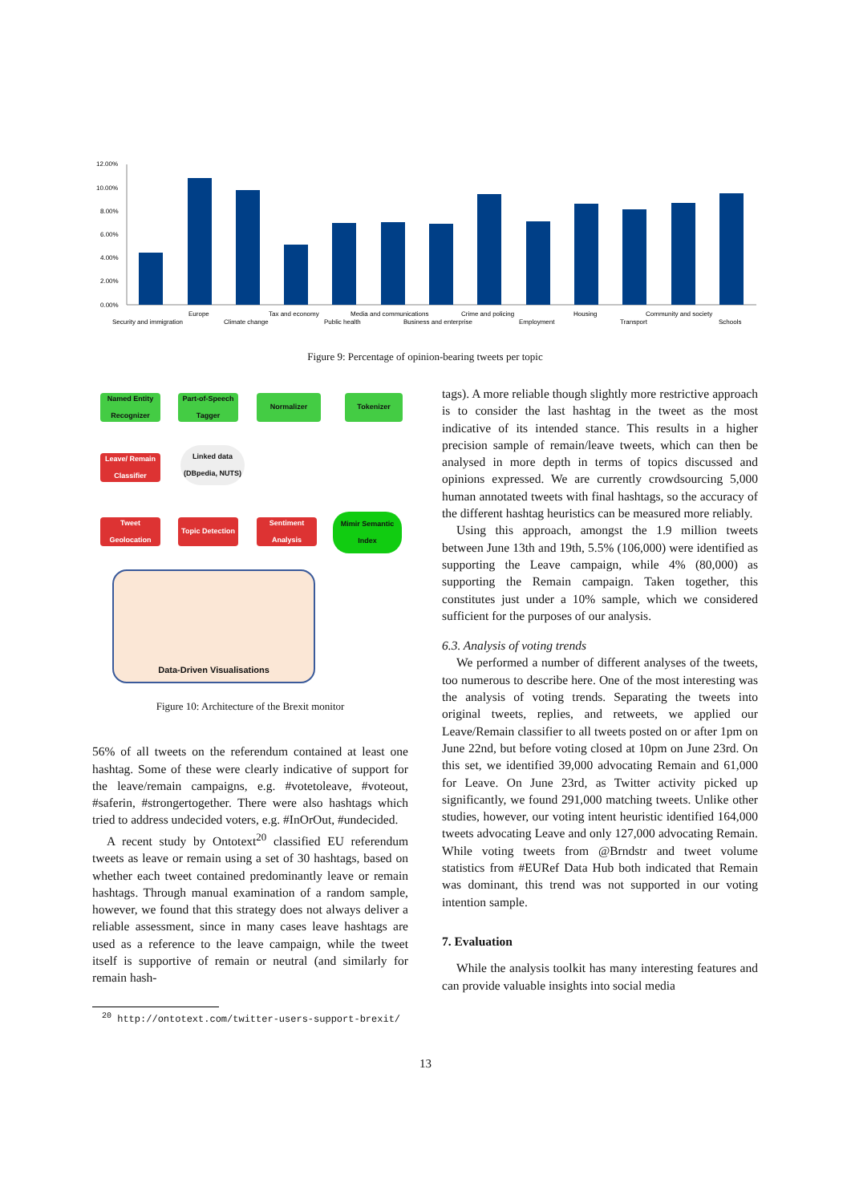12.00%
10.00%
8.00%
6.00%
4.00%
2.00%
0.00%
Europe
Tax and economy
Media and communications
Crime and policing
Housing
Community and society
Security and immigration
Climate change
Public health
Business and enterprise
Employment
Transport
Schools
Figure 9: Percentage of opinion-bearing tweets per topic
Named Entity Recognizer
Part-of-Speech Tagger
Normalizer Tokenizer
Leave/ Remain Classifier
Linked data (DBpedia, NUTS)
Tweet Geolocation
Topic Detection
Sentiment Analysis
Mimir Semantic Index
Data-Driven Visualisations
Figure 10: Architecture of the Brexit monitor
56% of all tweets on the referendum contained at least one hashtag. Some of these were clearly indicative of support for the leave/remain campaigns, e.g. #votetoleave, #voteout, #saferin, #strongertogether. There were also hashtags which tried to address undecided voters, e.g. #InOrOut, #undecided.
A recent study by Ontotext<sup>20</sup> classified EU referendum tweets as leave or remain using a set of 30 hashtags, based on whether each tweet contained predominantly leave or remain hashtags. Through manual examination of a random sample, however, we found that this strategy does not always deliver a reliable assessment, since in many cases leave hashtags are used as a reference to the leave campaign, while the tweet itself is supportive of remain or neutral (and similarly for remain hash-
<sup>20</sup> http://ontotext.com/twitter-users-support-brexit/
tags). A more reliable though slightly more restrictive approach is to consider the last hashtag in the tweet as the most indicative of its intended stance. This results in a higher precision sample of remain/leave tweets, which can then be analysed in more depth in terms of topics discussed and opinions expressed. We are currently crowdsourcing 5,000 human annotated tweets with final hashtags, so the accuracy of the different hashtag heuristics can be measured more reliably.
Using this approach, amongst the 1.9 million tweets between June 13th and 19th, 5.5% (106,000) were identified as supporting the Leave campaign, while 4% (80,000) as supporting the Remain campaign. Taken together, this constitutes just under a 10% sample, which we considered sufficient for the purposes of our analysis.
6.3. Analysis of voting trends
We performed a number of different analyses of the tweets, too numerous to describe here. One of the most interesting was the analysis of voting trends. Separating the tweets into original tweets, replies, and retweets, we applied our Leave/Remain classifier to all tweets posted on or after 1pm on June 22nd, but before voting closed at 10pm on June 23rd. On this set, we identified 39,000 advocating Remain and 61,000 for Leave. On June 23rd, as Twitter activity picked up significantly, we found 291,000 matching tweets. Unlike other studies, however, our voting intent heuristic identified 164,000 tweets advocating Leave and only 127,000 advocating Remain. While voting tweets from @Brndstr and tweet volume statistics from #EURef Data Hub both indicated that Remain was dominant, this trend was not supported in our voting intention sample.
7. Evaluation
While the analysis toolkit has many interesting features and can provide valuable insights into social media
13